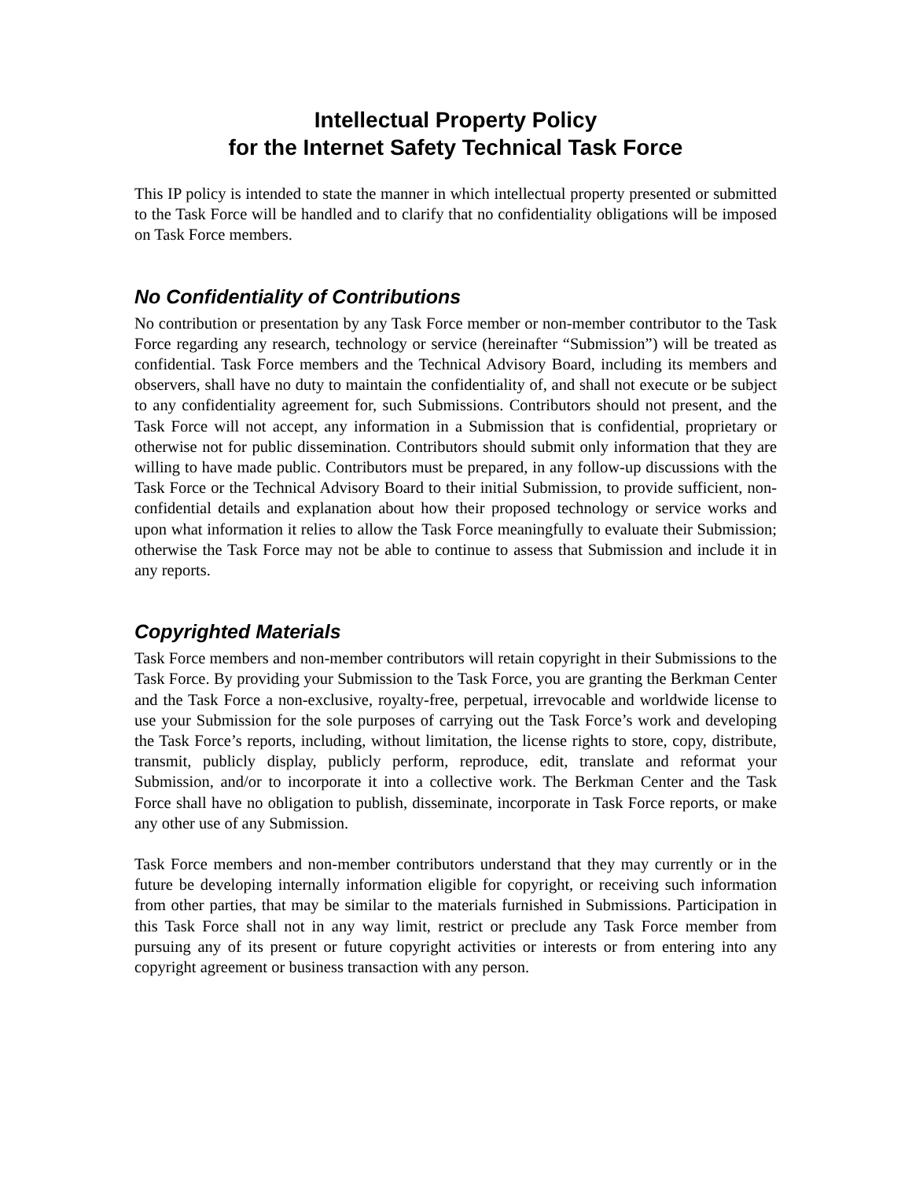Intellectual Property Policy
for the Internet Safety Technical Task Force
This IP policy is intended to state the manner in which intellectual property presented or submitted to the Task Force will be handled and to clarify that no confidentiality obligations will be imposed on Task Force members.
No Confidentiality of Contributions
No contribution or presentation by any Task Force member or non-member contributor to the Task Force regarding any research, technology or service (hereinafter “Submission”) will be treated as confidential. Task Force members and the Technical Advisory Board, including its members and observers, shall have no duty to maintain the confidentiality of, and shall not execute or be subject to any confidentiality agreement for, such Submissions. Contributors should not present, and the Task Force will not accept, any information in a Submission that is confidential, proprietary or otherwise not for public dissemination. Contributors should submit only information that they are willing to have made public. Contributors must be prepared, in any follow-up discussions with the Task Force or the Technical Advisory Board to their initial Submission, to provide sufficient, non-confidential details and explanation about how their proposed technology or service works and upon what information it relies to allow the Task Force meaningfully to evaluate their Submission; otherwise the Task Force may not be able to continue to assess that Submission and include it in any reports.
Copyrighted Materials
Task Force members and non-member contributors will retain copyright in their Submissions to the Task Force. By providing your Submission to the Task Force, you are granting the Berkman Center and the Task Force a non-exclusive, royalty-free, perpetual, irrevocable and worldwide license to use your Submission for the sole purposes of carrying out the Task Force’s work and developing the Task Force’s reports, including, without limitation, the license rights to store, copy, distribute, transmit, publicly display, publicly perform, reproduce, edit, translate and reformat your Submission, and/or to incorporate it into a collective work. The Berkman Center and the Task Force shall have no obligation to publish, disseminate, incorporate in Task Force reports, or make any other use of any Submission.
Task Force members and non-member contributors understand that they may currently or in the future be developing internally information eligible for copyright, or receiving such information from other parties, that may be similar to the materials furnished in Submissions. Participation in this Task Force shall not in any way limit, restrict or preclude any Task Force member from pursuing any of its present or future copyright activities or interests or from entering into any copyright agreement or business transaction with any person.